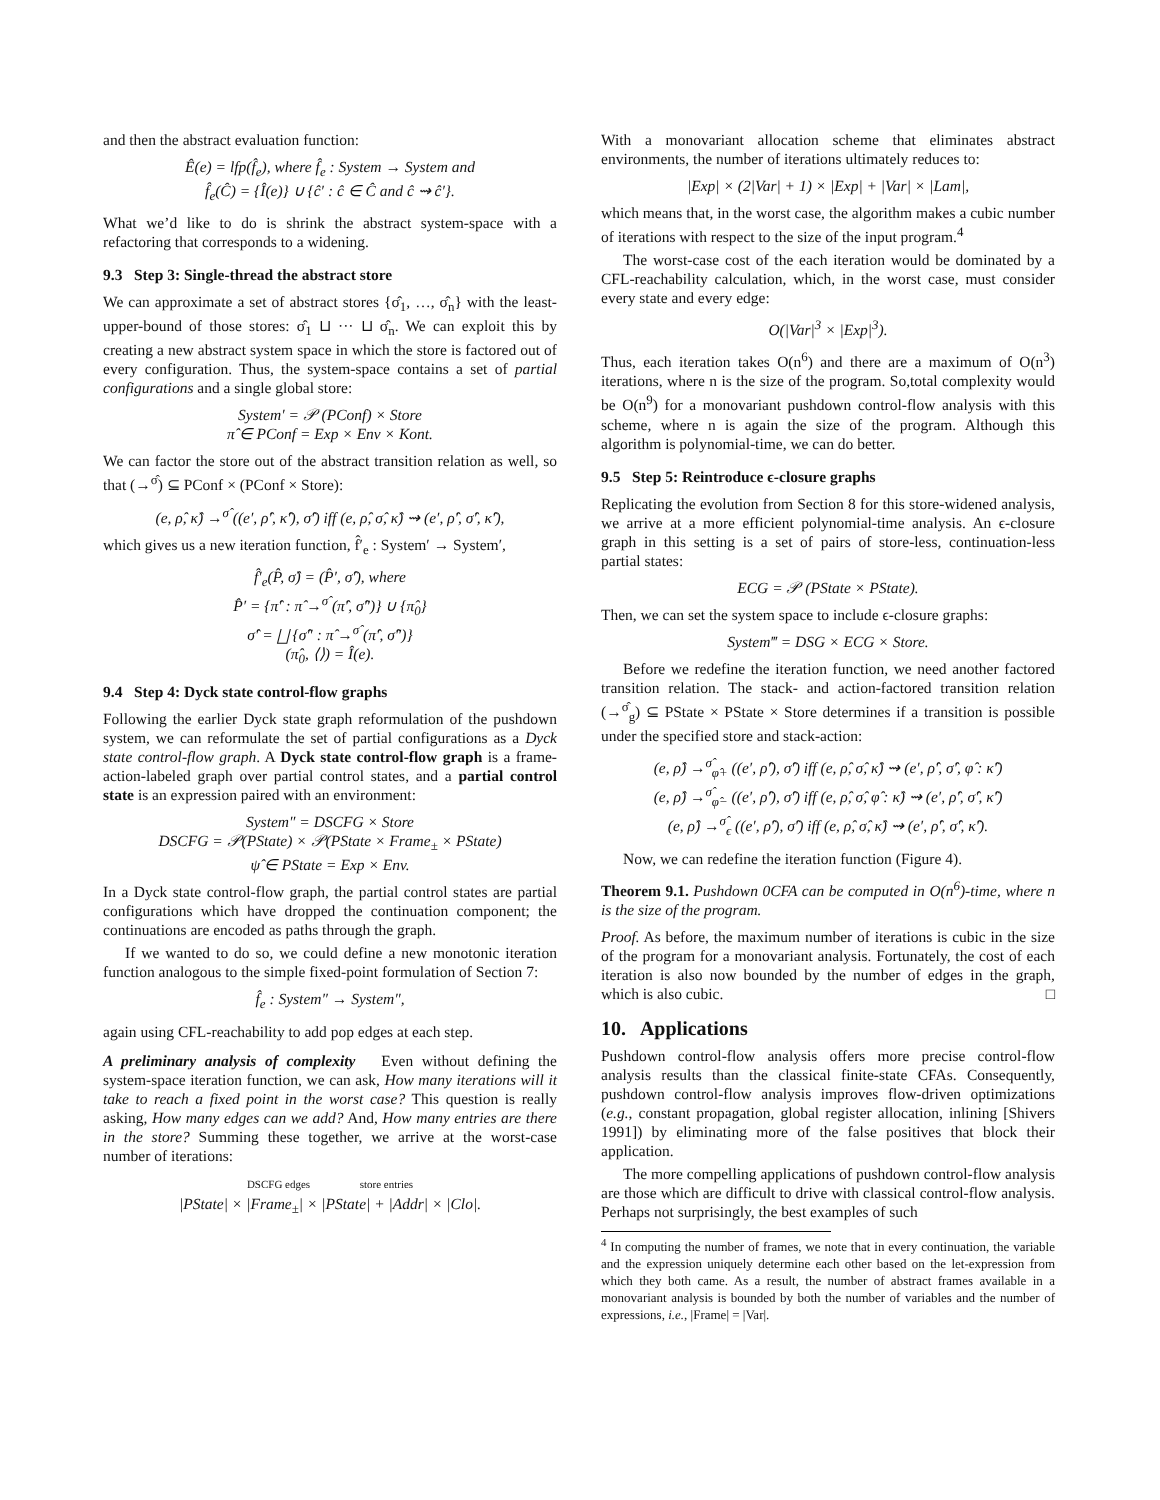and then the abstract evaluation function:
Ê(e) = lfp(f̂<sub>e</sub>), where f̂<sub>e</sub> : System → System and
f̂<sub>e</sub>(Ĉ) = {Î(e)} ∪ {ĉ′ : ĉ ∈ Ĉ and ĉ ⇝ ĉ′}.
What we’d like to do is shrink the abstract system-space with a refactoring that corresponds to a widening.
9.3 Step 3: Single-thread the abstract store
We can approximate a set of abstract stores {σ̂<sub>1</sub>, …, σ̂<sub>n</sub>} with the least-upper-bound of those stores: σ̂<sub>1</sub> ⊔ ··· ⊔ σ̂<sub>n</sub>. We can exploit this by creating a new abstract system space in which the store is factored out of every configuration. Thus, the system-space contains a set of partial configurations and a single global store:
System′ = 𝒫 (PConf) × Store
π̂ ∈ PConf = Exp × Env × Kont.
We can factor the store out of the abstract transition relation as well, so that (→<sup>σ̂</sup>) ⊆ PConf × (PConf × Store):
(e, ρ̂, κ̂) →<sup>σ̂</sup> ((e′, ρ̂′, κ̂′), σ̂′) iff (e, ρ̂, σ̂, κ̂) ⇝ (e′, ρ̂′, σ̂′, κ̂′),
which gives us a new iteration function, f̂′<sub>e</sub> : System′ → System′,
f̂′<sub>e</sub>(P̂, σ̂) = (P̂′, σ̂′), where
P̂′ = {π̂′ : π̂ →<sup>σ̂</sup> (π̂′, σ̂″)} ∪ {π̂<sub>0</sub>}
σ̂′ = ⨆ {σ̂″ : π̂ →<sup>σ̂</sup> (π̂′, σ̂″)}
(π̂<sub>0</sub>, ⟨⟩) = Î(e).
9.4 Step 4: Dyck state control-flow graphs
Following the earlier Dyck state graph reformulation of the pushdown system, we can reformulate the set of partial configurations as a Dyck state control-flow graph. A Dyck state control-flow graph is a frame-action-labeled graph over partial control states, and a partial control state is an expression paired with an environment:
System″ = DSCFG × Store
DSCFG = 𝒫(PState) × 𝒫(PState × Frame<sub>±</sub> × PState)
ψ̂ ∈ PState = Exp × Env.
In a Dyck state control-flow graph, the partial control states are partial configurations which have dropped the continuation component; the continuations are encoded as paths through the graph.
If we wanted to do so, we could define a new monotonic iteration function analogous to the simple fixed-point formulation of Section 7:
f̂<sub>e</sub> : System″ → System″,
again using CFL-reachability to add pop edges at each step.
A preliminary analysis of complexity Even without defining the system-space iteration function, we can ask, How many iterations will it take to reach a fixed point in the worst case? This question is really asking, How many edges can we add? And, How many entries are there in the store? Summing these together, we arrive at the worst-case number of iterations:
DSCFG edges store entries
|PState| × |Frame<sub>±</sub>| × |PState| + |Addr| × |Clo|.
With a monovariant allocation scheme that eliminates abstract environments, the number of iterations ultimately reduces to:
|Exp| × (2|Var| + 1) × |Exp| + |Var| × |Lam|,
which means that, in the worst case, the algorithm makes a cubic number of iterations with respect to the size of the input program.<sup>4</sup>
The worst-case cost of the each iteration would be dominated by a CFL-reachability calculation, which, in the worst case, must consider every state and every edge:
O(|Var|<sup>3</sup> × |Exp|<sup>3</sup>).
Thus, each iteration takes O(n<sup>6</sup>) and there are a maximum of O(n<sup>3</sup>) iterations, where n is the size of the program. So,total complexity would be O(n<sup>9</sup>) for a monovariant pushdown control-flow analysis with this scheme, where n is again the size of the program. Although this algorithm is polynomial-time, we can do better.
9.5 Step 5: Reintroduce ϵ-closure graphs
Replicating the evolution from Section 8 for this store-widened analysis, we arrive at a more efficient polynomial-time analysis. An ϵ-closure graph in this setting is a set of pairs of store-less, continuation-less partial states:
ECG = 𝒫 (PState × PState).
Then, we can set the system space to include ϵ-closure graphs:
System‴ = DSG × ECG × Store.
Before we redefine the iteration function, we need another factored transition relation. The stack- and action-factored transition relation (→<sup>σ̂</sup><sub>g</sub>) ⊆ PState × PState × Store determines if a transition is possible under the specified store and stack-action:
(e, ρ̂) →<sup>σ̂</sup><sub>φ̂+</sub> ((e′, ρ̂′), σ̂′) iff (e, ρ̂, σ̂, κ̂) ⇝ (e′, ρ̂′, σ̂′, φ̂ : κ̂′)
(e, ρ̂) →<sup>σ̂</sup><sub>φ̂−</sub> ((e′, ρ̂′), σ̂′) iff (e, ρ̂, σ̂, φ̂ : κ̂) ⇝ (e′, ρ̂′, σ̂′, κ̂′)
(e, ρ̂) →<sup>σ̂</sup><sub>ϵ</sub> ((e′, ρ̂′), σ̂′) iff (e, ρ̂, σ̂, κ̂) ⇝ (e′, ρ̂′, σ̂′, κ̂′).
Now, we can redefine the iteration function (Figure 4).
Theorem 9.1. Pushdown 0CFA can be computed in O(n<sup>6</sup>)-time, where n is the size of the program.
Proof. As before, the maximum number of iterations is cubic in the size of the program for a monovariant analysis. Fortunately, the cost of each iteration is also now bounded by the number of edges in the graph, which is also cubic. □
10. Applications
Pushdown control-flow analysis offers more precise control-flow analysis results than the classical finite-state CFAs. Consequently, pushdown control-flow analysis improves flow-driven optimizations (e.g., constant propagation, global register allocation, inlining [Shivers 1991]) by eliminating more of the false positives that block their application.
The more compelling applications of pushdown control-flow analysis are those which are difficult to drive with classical control-flow analysis. Perhaps not surprisingly, the best examples of such
<sup>4</sup> In computing the number of frames, we note that in every continuation, the variable and the expression uniquely determine each other based on the let-expression from which they both came. As a result, the number of abstract frames available in a monovariant analysis is bounded by both the number of variables and the number of expressions, i.e., |Frame| = |Var|.